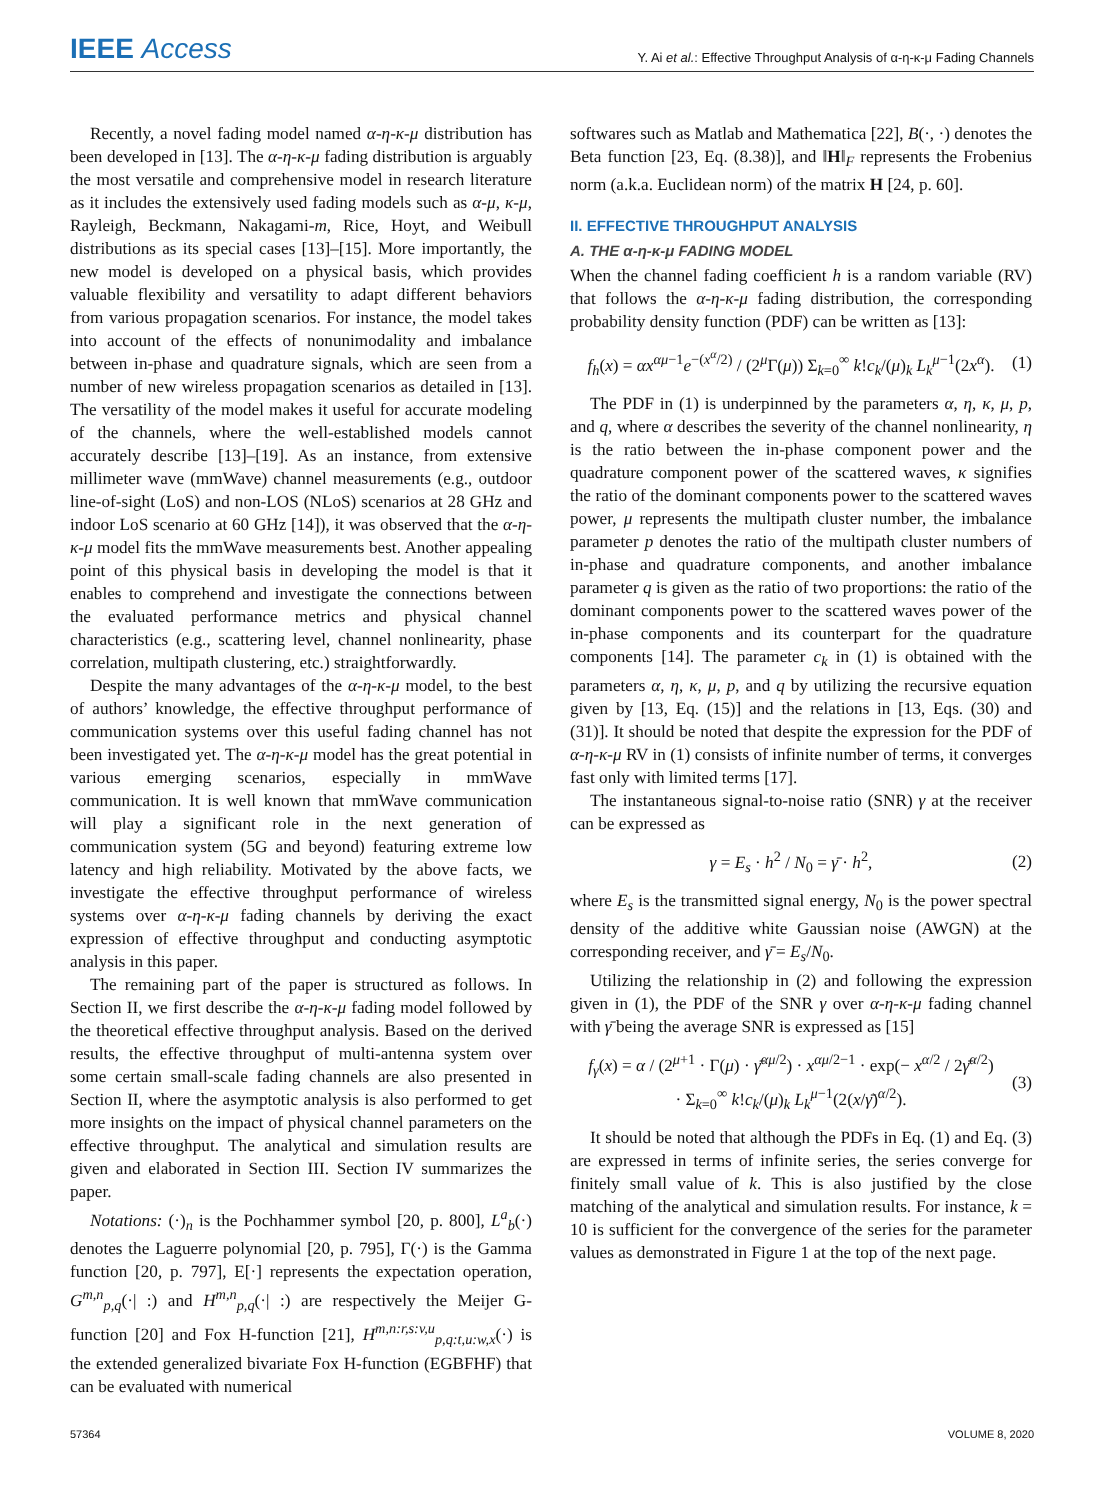IEEE Access
Y. Ai et al.: Effective Throughput Analysis of α-η-κ-μ Fading Channels
Recently, a novel fading model named α-η-κ-μ distribution has been developed in [13]. The α-η-κ-μ fading distribution is arguably the most versatile and comprehensive model in research literature as it includes the extensively used fading models such as α-μ, κ-μ, Rayleigh, Beckmann, Nakagami-m, Rice, Hoyt, and Weibull distributions as its special cases [13]–[15]. More importantly, the new model is developed on a physical basis, which provides valuable flexibility and versatility to adapt different behaviors from various propagation scenarios. For instance, the model takes into account of the effects of nonunimodality and imbalance between in-phase and quadrature signals, which are seen from a number of new wireless propagation scenarios as detailed in [13]. The versatility of the model makes it useful for accurate modeling of the channels, where the well-established models cannot accurately describe [13]–[19]. As an instance, from extensive millimeter wave (mmWave) channel measurements (e.g., outdoor line-of-sight (LoS) and non-LOS (NLoS) scenarios at 28 GHz and indoor LoS scenario at 60 GHz [14]), it was observed that the α-η-κ-μ model fits the mmWave measurements best. Another appealing point of this physical basis in developing the model is that it enables to comprehend and investigate the connections between the evaluated performance metrics and physical channel characteristics (e.g., scattering level, channel nonlinearity, phase correlation, multipath clustering, etc.) straightforwardly.
Despite the many advantages of the α-η-κ-μ model, to the best of authors’ knowledge, the effective throughput performance of communication systems over this useful fading channel has not been investigated yet. The α-η-κ-μ model has the great potential in various emerging scenarios, especially in mmWave communication. It is well known that mmWave communication will play a significant role in the next generation of communication system (5G and beyond) featuring extreme low latency and high reliability. Motivated by the above facts, we investigate the effective throughput performance of wireless systems over α-η-κ-μ fading channels by deriving the exact expression of effective throughput and conducting asymptotic analysis in this paper.
The remaining part of the paper is structured as follows. In Section II, we first describe the α-η-κ-μ fading model followed by the theoretical effective throughput analysis. Based on the derived results, the effective throughput of multi-antenna system over some certain small-scale fading channels are also presented in Section II, where the asymptotic analysis is also performed to get more insights on the impact of physical channel parameters on the effective throughput. The analytical and simulation results are given and elaborated in Section III. Section IV summarizes the paper.
Notations: (·)<sub>n</sub> is the Pochhammer symbol [20, p. 800], L<sup>a</sup><sub>b</sub>(·) denotes the Laguerre polynomial [20, p. 795], Γ(·) is the Gamma function [20, p. 797], E[·] represents the expectation operation, G<sup>m,n</sup><sub>p,q</sub>(·| :) and H<sup>m,n</sup><sub>p,q</sub>(·| :) are respectively the Meijer G-function [20] and Fox H-function [21], H<sup>m,n:r,s:v,u</sup><sub>p,q:t,u:w,x</sub>(·) is the extended generalized bivariate Fox H-function (EGBFHF) that can be evaluated with numerical
softwares such as Matlab and Mathematica [22], B(·, ·) denotes the Beta function [23, Eq. (8.38)], and ‖H‖<sub>F</sub> represents the Frobenius norm (a.k.a. Euclidean norm) of the matrix H [24, p. 60].
II. EFFECTIVE THROUGHPUT ANALYSIS
A. THE α-η-κ-μ FADING MODEL
When the channel fading coefficient h is a random variable (RV) that follows the α-η-κ-μ fading distribution, the corresponding probability density function (PDF) can be written as [13]:
f<sub>h</sub>(x) = αx<sup>αμ−1</sup>e<sup>−(x<sup>α</sup>/2)</sup> / (2<sup>μ</sup>Γ(μ)) Σ<sub>k=0</sub><sup>∞</sup> k!c<sub>k</sub>/(μ)<sub>k</sub> L<sub>k</sub><sup>μ−1</sup>(2x<sup>α</sup>). (1)
The PDF in (1) is underpinned by the parameters α, η, κ, μ, p, and q, where α describes the severity of the channel nonlinearity, η is the ratio between the in-phase component power and the quadrature component power of the scattered waves, κ signifies the ratio of the dominant components power to the scattered waves power, μ represents the multipath cluster number, the imbalance parameter p denotes the ratio of the multipath cluster numbers of in-phase and quadrature components, and another imbalance parameter q is given as the ratio of two proportions: the ratio of the dominant components power to the scattered waves power of the in-phase components and its counterpart for the quadrature components [14]. The parameter c<sub>k</sub> in (1) is obtained with the parameters α, η, κ, μ, p, and q by utilizing the recursive equation given by [13, Eq. (15)] and the relations in [13, Eqs. (30) and (31)]. It should be noted that despite the expression for the PDF of α-η-κ-μ RV in (1) consists of infinite number of terms, it converges fast only with limited terms [17].
The instantaneous signal-to-noise ratio (SNR) γ at the receiver can be expressed as
γ = E<sub>s</sub> · h<sup>2</sup> / N<sub>0</sub> = γ̄ · h<sup>2</sup>, (2)
where E<sub>s</sub> is the transmitted signal energy, N<sub>0</sub> is the power spectral density of the additive white Gaussian noise (AWGN) at the corresponding receiver, and γ̄ = E<sub>s</sub>/N<sub>0</sub>.
Utilizing the relationship in (2) and following the expression given in (1), the PDF of the SNR γ over α-η-κ-μ fading channel with γ̄ being the average SNR is expressed as [15]
f<sub>γ</sub>(x) = α / (2<sup>μ+1</sup> · Γ(μ) · γ̄<sup>αμ/2</sup>) · x<sup>αμ/2−1</sup> · exp(− x<sup>α/2</sup> / 2γ̄<sup>α/2</sup>)
· Σ<sub>k=0</sub><sup>∞</sup> k!c<sub>k</sub>/(μ)<sub>k</sub> L<sub>k</sub><sup>μ−1</sup>(2(x/γ̄)<sup>α/2</sup>). (3)
It should be noted that although the PDFs in Eq. (1) and Eq. (3) are expressed in terms of infinite series, the series converge for finitely small value of k. This is also justified by the close matching of the analytical and simulation results. For instance, k = 10 is sufficient for the convergence of the series for the parameter values as demonstrated in Figure 1 at the top of the next page.
57364 VOLUME 8, 2020